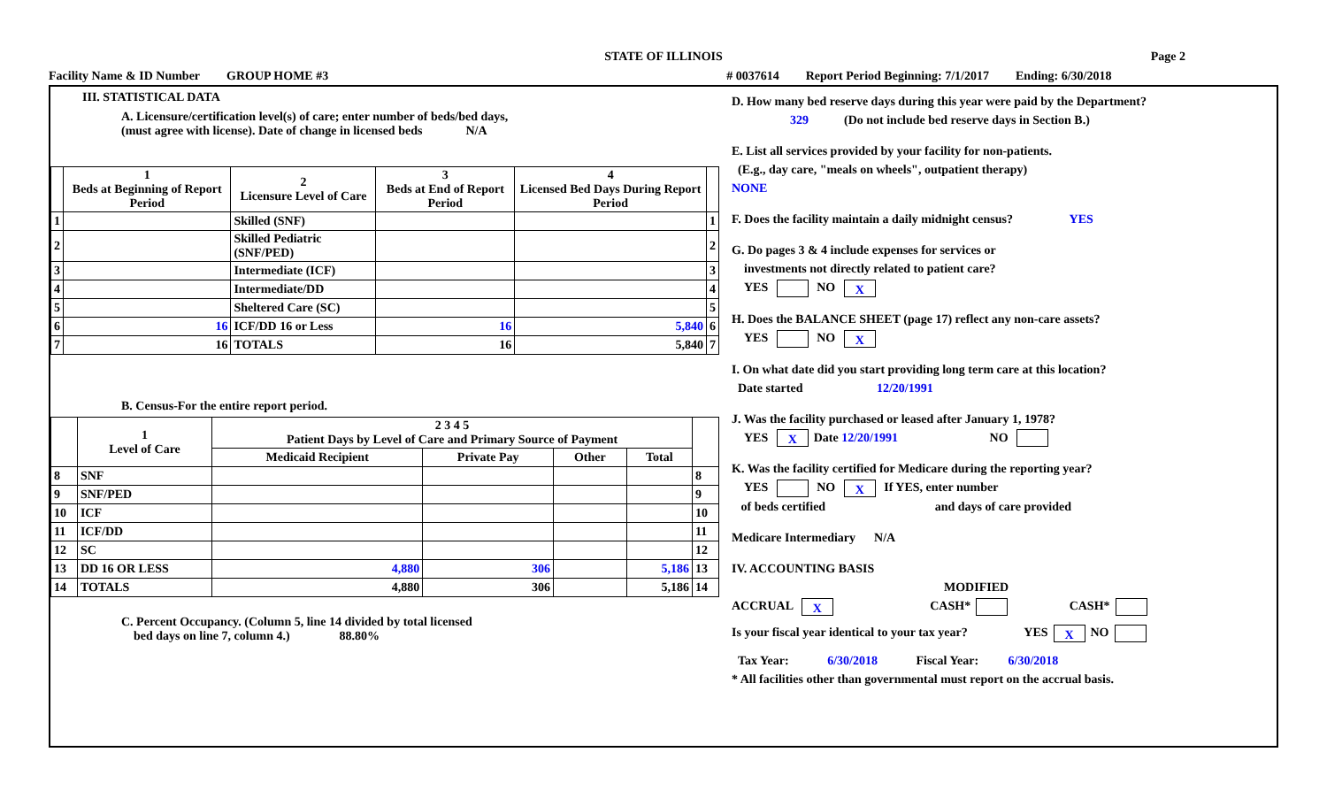STATE OF ILLINOIS
Page 2
Facility Name & ID Number GROUP HOME #3 # 0037614 Report Period Beginning: 7/1/2017 Ending: 6/30/2018
III. STATISTICAL DATA
A. Licensure/certification level(s) of care; enter number of beds/bed days,
(must agree with license). Date of change in licensed beds N/A
| | 1 Beds at Beginning of Report Period | 2 Licensure Level of Care | 3 Beds at End of Report Period | 4 Licensed Bed Days During Report Period | |
| --- | --- | --- | --- | --- | --- |
| 1 | | Skilled (SNF) | | | 1 |
| 2 | | Skilled Pediatric (SNF/PED) | | | 2 |
| 3 | | Intermediate (ICF) | | | 3 |
| 4 | | Intermediate/DD | | | 4 |
| 5 | | Sheltered Care (SC) | | | 5 |
| 6 | 16 | ICF/DD 16 or Less | 16 | 5,840 | 6 |
| 7 | 16 | TOTALS | 16 | 5,840 | 7 |
B. Census-For the entire report period.
| | 1 Level of Care | 2 3 4 5 Patient Days by Level of Care and Primary Source of Payment | | | | |
| --- | --- | --- | --- | --- | --- | --- |
| | | Medicaid Recipient | Private Pay | Other | Total | |
| 8 | SNF | | | | | 8 |
| 9 | SNF/PED | | | | | 9 |
| 10 | ICF | | | | | 10 |
| 11 | ICF/DD | | | | | 11 |
| 12 | SC | | | | | 12 |
| 13 | DD 16 OR LESS | 4,880 | 306 | | 5,186 | 13 |
| 14 | TOTALS | 4,880 | 306 | | 5,186 | 14 |
C. Percent Occupancy. (Column 5, line 14 divided by total licensed
bed days on line 7, column 4.) 88.80%
D. How many bed reserve days during this year were paid by the Department?
329 (Do not include bed reserve days in Section B.)
E. List all services provided by your facility for non-patients.
(E.g., day care, "meals on wheels", outpatient therapy)
NONE
F. Does the facility maintain a daily midnight census? YES
G. Do pages 3 & 4 include expenses for services or
investments not directly related to patient care?
YES NO X
H. Does the BALANCE SHEET (page 17) reflect any non-care assets?
YES NO X
I. On what date did you start providing long term care at this location?
Date started 12/20/1991
J. Was the facility purchased or leased after January 1, 1978?
YES X Date 12/20/1991 NO
K. Was the facility certified for Medicare during the reporting year?
YES NO X If YES, enter number
of beds certified and days of care provided
Medicare Intermediary N/A
IV. ACCOUNTING BASIS
MODIFIED
ACCRUAL X CASH* CASH*
Is your fiscal year identical to your tax year? YES X NO
Tax Year: 6/30/2018 Fiscal Year: 6/30/2018
* All facilities other than governmental must report on the accrual basis.